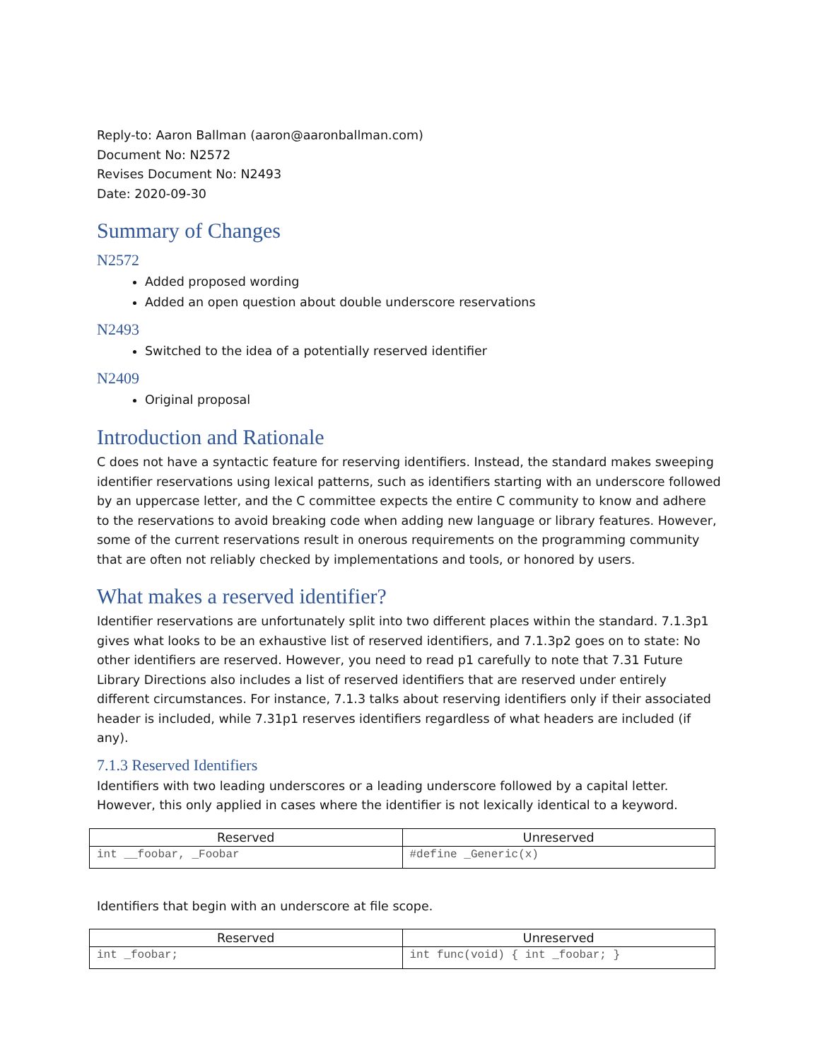Reply-to: Aaron Ballman (aaron@aaronballman.com)
Document No: N2572
Revises Document No: N2493
Date: 2020-09-30
Summary of Changes
N2572
Added proposed wording
Added an open question about double underscore reservations
N2493
Switched to the idea of a potentially reserved identifier
N2409
Original proposal
Introduction and Rationale
C does not have a syntactic feature for reserving identifiers. Instead, the standard makes sweeping identifier reservations using lexical patterns, such as identifiers starting with an underscore followed by an uppercase letter, and the C committee expects the entire C community to know and adhere to the reservations to avoid breaking code when adding new language or library features. However, some of the current reservations result in onerous requirements on the programming community that are often not reliably checked by implementations and tools, or honored by users.
What makes a reserved identifier?
Identifier reservations are unfortunately split into two different places within the standard. 7.1.3p1 gives what looks to be an exhaustive list of reserved identifiers, and 7.1.3p2 goes on to state: No other identifiers are reserved. However, you need to read p1 carefully to note that 7.31 Future Library Directions also includes a list of reserved identifiers that are reserved under entirely different circumstances. For instance, 7.1.3 talks about reserving identifiers only if their associated header is included, while 7.31p1 reserves identifiers regardless of what headers are included (if any).
7.1.3 Reserved Identifiers
Identifiers with two leading underscores or a leading underscore followed by a capital letter. However, this only applied in cases where the identifier is not lexically identical to a keyword.
| Reserved | Unreserved |
| --- | --- |
| int __foobar, _Foobar | #define _Generic(x) |
Identifiers that begin with an underscore at file scope.
| Reserved | Unreserved |
| --- | --- |
| int _foobar; | int func(void) { int _foobar; } |